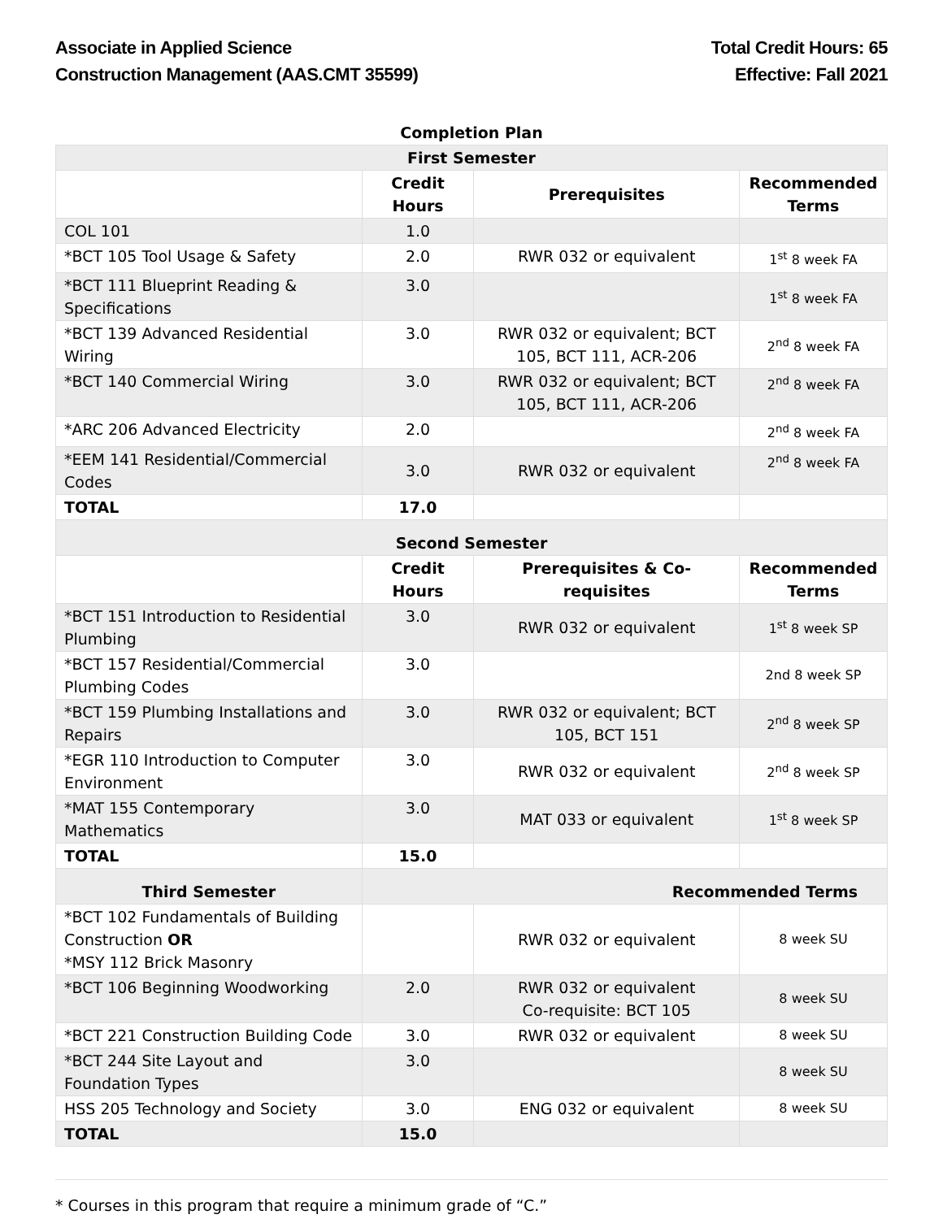Associate in Applied Science
Construction Management (AAS.CMT 35599)
Total Credit Hours: 65
Effective: Fall 2021
| Completion Plan | | | |
| First Semester | | | |
| | Credit Hours | Prerequisites | Recommended Terms |
| COL 101 | 1.0 | | |
| *BCT 105 Tool Usage & Safety | 2.0 | RWR 032 or equivalent | 1<sup>st</sup> 8 week FA |
| *BCT 111 Blueprint Reading & Specifications | 3.0 | | 1<sup>st</sup> 8 week FA |
| *BCT 139 Advanced Residential Wiring | 3.0 | RWR 032 or equivalent; BCT 105, BCT 111, ACR-206 | 2<sup>nd</sup> 8 week FA |
| *BCT 140 Commercial Wiring | 3.0 | RWR 032 or equivalent; BCT 105, BCT 111, ACR-206 | 2<sup>nd</sup> 8 week FA |
| *ARC 206 Advanced Electricity | 2.0 | | 2<sup>nd</sup> 8 week FA |
| *EEM 141 Residential/Commercial Codes | 3.0 | RWR 032 or equivalent | 2<sup>nd</sup> 8 week FA |
| TOTAL | 17.0 | | |
| Second Semester | | | |
| | Credit Hours | Prerequisites & Co-requisites | Recommended Terms |
| *BCT 151 Introduction to Residential Plumbing | 3.0 | RWR 032 or equivalent | 1<sup>st</sup> 8 week SP |
| *BCT 157 Residential/Commercial Plumbing Codes | 3.0 | | 2nd 8 week SP |
| *BCT 159 Plumbing Installations and Repairs | 3.0 | RWR 032 or equivalent; BCT 105, BCT 151 | 2<sup>nd</sup> 8 week SP |
| *EGR 110 Introduction to Computer Environment | 3.0 | RWR 032 or equivalent | 2<sup>nd</sup> 8 week SP |
| *MAT 155 Contemporary Mathematics | 3.0 | MAT 033 or equivalent | 1<sup>st</sup> 8 week SP |
| TOTAL | 15.0 | | |
| Third Semester | Recommended Terms | | |
| *BCT 102 Fundamentals of Building Construction OR *MSY 112 Brick Masonry | | RWR 032 or equivalent | 8 week SU |
| *BCT 106 Beginning Woodworking | 2.0 | RWR 032 or equivalent Co-requisite: BCT 105 | 8 week SU |
| *BCT 221 Construction Building Code | 3.0 | RWR 032 or equivalent | 8 week SU |
| *BCT 244 Site Layout and Foundation Types | 3.0 | | 8 week SU |
| HSS 205 Technology and Society | 3.0 | ENG 032 or equivalent | 8 week SU |
| TOTAL | 15.0 | | |
* Courses in this program that require a minimum grade of “C.”